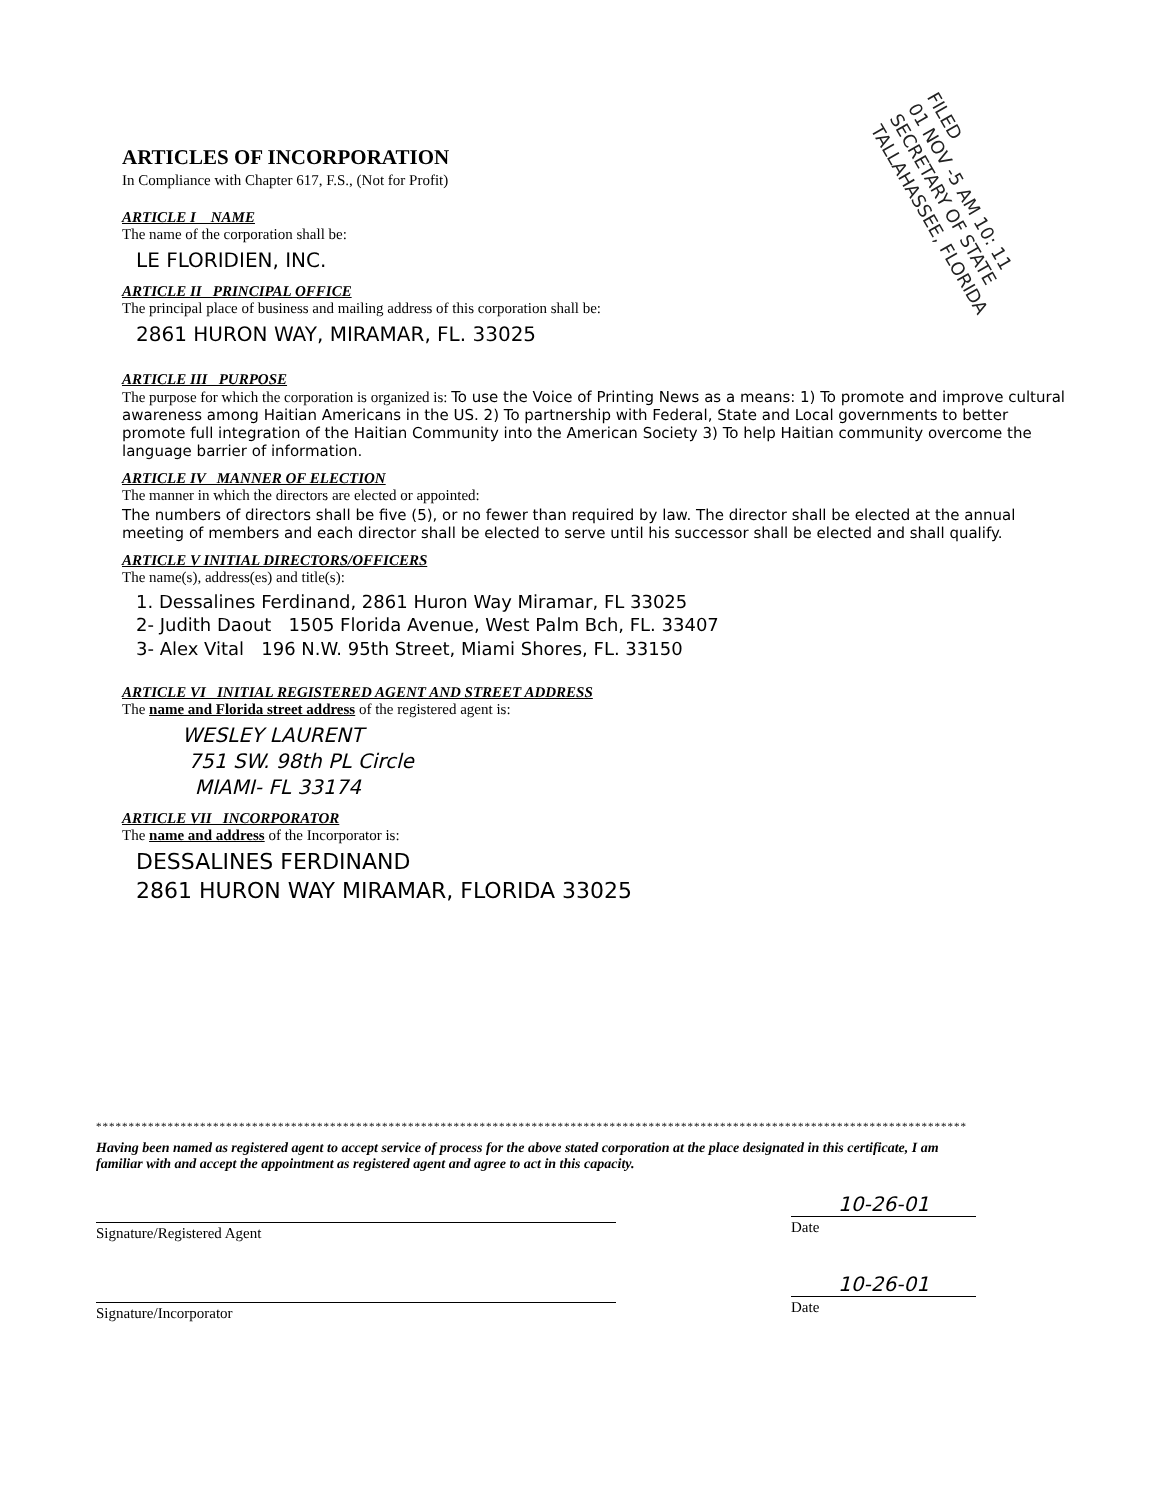FILED
01 NOV -5 AM 10: 11
SECRETARY OF STATE
TALLAHASSEE, FLORIDA
ARTICLES OF INCORPORATION
In Compliance with Chapter 617, F.S., (Not for Profit)
ARTICLE I NAME
The name of the corporation shall be:
LE FLORIDIEN, INC.
ARTICLE II PRINCIPAL OFFICE
The principal place of business and mailing address of this corporation shall be:
2861 HURON WAY, MIRAMAR, FL. 33025
ARTICLE III PURPOSE
The purpose for which the corporation is organized is: To use the Voice of Printing News as a means: 1) To promote and improve cultural awareness among Haitian Americans in the US. 2) To partnership with Federal, State and Local governments to better promote full integration of the Haitian Community into the American Society 3) To help Haitian community overcome the language barrier of information.
ARTICLE IV MANNER OF ELECTION
The manner in which the directors are elected or appointed:
The numbers of directors shall be five (5), or no fewer than required by law. The director shall be elected at the annual meeting of members and each director shall be elected to serve until his successor shall be elected and shall qualify.
ARTICLE V INITIAL DIRECTORS/OFFICERS
The name(s), address(es) and title(s):
1. Dessalines Ferdinand, 2861 Huron Way Miramar, FL 33025
2- Judith Daout 1505 Florida Avenue, West Palm Bch, FL. 33407
3- Alex Vital 196 N.W. 95th Street, Miami Shores, FL. 33150
ARTICLE VI INITIAL REGISTERED AGENT AND STREET ADDRESS
The name and Florida street address of the registered agent is:
WESLEY LAURENT
751 SW. 98th PL Circle
MIAMI- FL 33174
ARTICLE VII INCORPORATOR
The name and address of the Incorporator is:
DESSALINES FERDINAND
2861 HURON WAY MIRAMAR, FLORIDA 33025
**************************************************************************************************************************************
Having been named as registered agent to accept service of process for the above stated corporation at the place designated in this certificate, I am familiar with and accept the appointment as registered agent and agree to act in this capacity.
Signature/Registered Agent
10-26-01
Date
Signature/Incorporator
10-26-01
Date